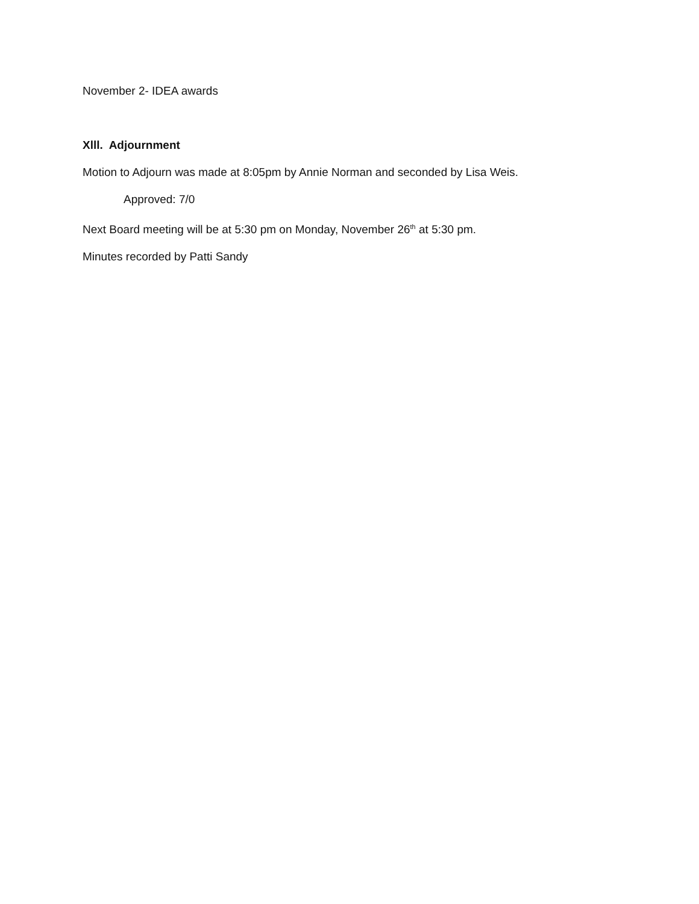November 2- IDEA awards
Xlll. Adjournment
Motion to Adjourn was made at 8:05pm by Annie Norman and seconded by Lisa Weis.
Approved: 7/0
Next Board meeting will be at 5:30 pm on Monday, November 26<sup>th</sup> at 5:30 pm.
Minutes recorded by Patti Sandy